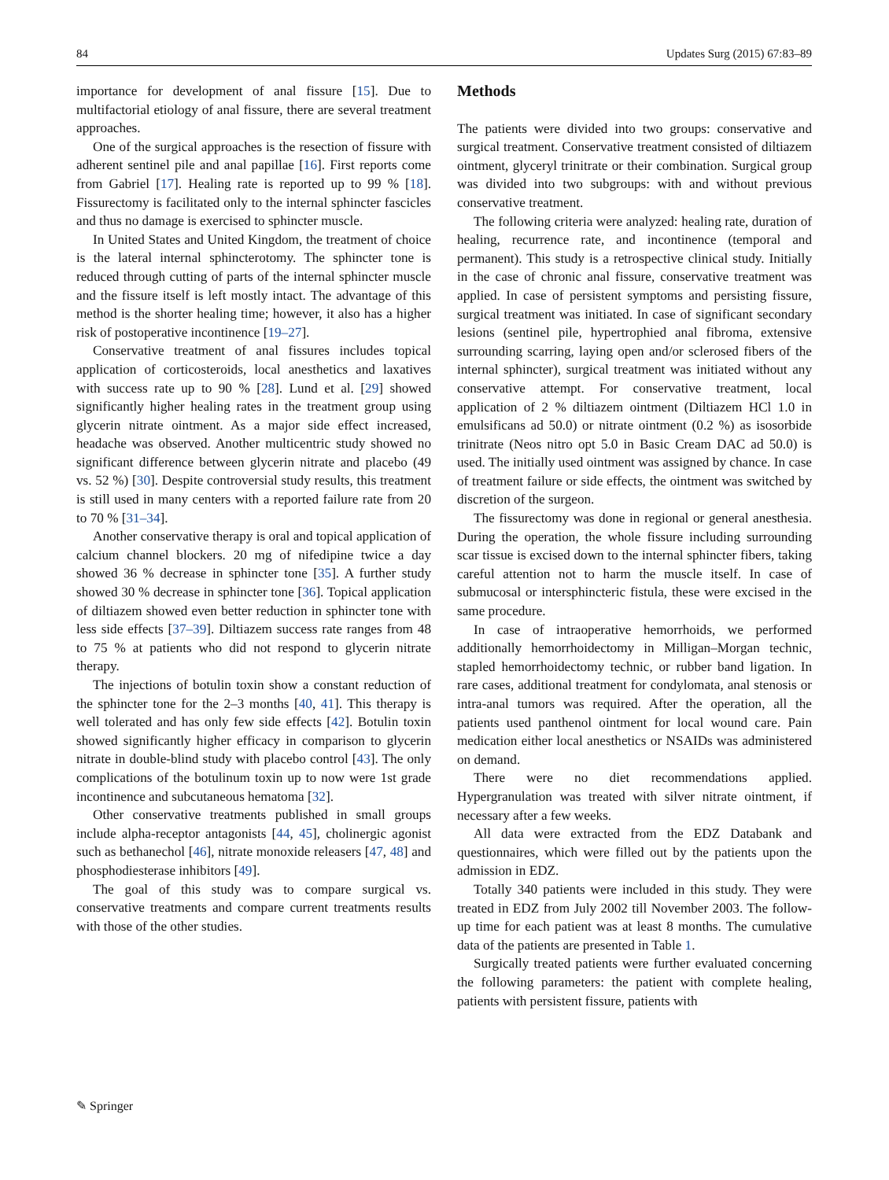84 Updates Surg (2015) 67:83–89
importance for development of anal fissure [15]. Due to multifactorial etiology of anal fissure, there are several treatment approaches.
One of the surgical approaches is the resection of fissure with adherent sentinel pile and anal papillae [16]. First reports come from Gabriel [17]. Healing rate is reported up to 99 % [18]. Fissurectomy is facilitated only to the internal sphincter fascicles and thus no damage is exercised to sphincter muscle.
In United States and United Kingdom, the treatment of choice is the lateral internal sphincterotomy. The sphincter tone is reduced through cutting of parts of the internal sphincter muscle and the fissure itself is left mostly intact. The advantage of this method is the shorter healing time; however, it also has a higher risk of postoperative incontinence [19–27].
Conservative treatment of anal fissures includes topical application of corticosteroids, local anesthetics and laxatives with success rate up to 90 % [28]. Lund et al. [29] showed significantly higher healing rates in the treatment group using glycerin nitrate ointment. As a major side effect increased, headache was observed. Another multicentric study showed no significant difference between glycerin nitrate and placebo (49 vs. 52 %) [30]. Despite controversial study results, this treatment is still used in many centers with a reported failure rate from 20 to 70 % [31–34].
Another conservative therapy is oral and topical application of calcium channel blockers. 20 mg of nifedipine twice a day showed 36 % decrease in sphincter tone [35]. A further study showed 30 % decrease in sphincter tone [36]. Topical application of diltiazem showed even better reduction in sphincter tone with less side effects [37–39]. Diltiazem success rate ranges from 48 to 75 % at patients who did not respond to glycerin nitrate therapy.
The injections of botulin toxin show a constant reduction of the sphincter tone for the 2–3 months [40, 41]. This therapy is well tolerated and has only few side effects [42]. Botulin toxin showed significantly higher efficacy in comparison to glycerin nitrate in double-blind study with placebo control [43]. The only complications of the botulinum toxin up to now were 1st grade incontinence and subcutaneous hematoma [32].
Other conservative treatments published in small groups include alpha-receptor antagonists [44, 45], cholinergic agonist such as bethanechol [46], nitrate monoxide releasers [47, 48] and phosphodiesterase inhibitors [49].
The goal of this study was to compare surgical vs. conservative treatments and compare current treatments results with those of the other studies.
Methods
The patients were divided into two groups: conservative and surgical treatment. Conservative treatment consisted of diltiazem ointment, glyceryl trinitrate or their combination. Surgical group was divided into two subgroups: with and without previous conservative treatment.
The following criteria were analyzed: healing rate, duration of healing, recurrence rate, and incontinence (temporal and permanent). This study is a retrospective clinical study. Initially in the case of chronic anal fissure, conservative treatment was applied. In case of persistent symptoms and persisting fissure, surgical treatment was initiated. In case of significant secondary lesions (sentinel pile, hypertrophied anal fibroma, extensive surrounding scarring, laying open and/or sclerosed fibers of the internal sphincter), surgical treatment was initiated without any conservative attempt. For conservative treatment, local application of 2 % diltiazem ointment (Diltiazem HCl 1.0 in emulsificans ad 50.0) or nitrate ointment (0.2 %) as isosorbide trinitrate (Neos nitro opt 5.0 in Basic Cream DAC ad 50.0) is used. The initially used ointment was assigned by chance. In case of treatment failure or side effects, the ointment was switched by discretion of the surgeon.
The fissurectomy was done in regional or general anesthesia. During the operation, the whole fissure including surrounding scar tissue is excised down to the internal sphincter fibers, taking careful attention not to harm the muscle itself. In case of submucosal or intersphincteric fistula, these were excised in the same procedure.
In case of intraoperative hemorrhoids, we performed additionally hemorrhoidectomy in Milligan–Morgan technic, stapled hemorrhoidectomy technic, or rubber band ligation. In rare cases, additional treatment for condylomata, anal stenosis or intra-anal tumors was required. After the operation, all the patients used panthenol ointment for local wound care. Pain medication either local anesthetics or NSAIDs was administered on demand.
There were no diet recommendations applied. Hypergranulation was treated with silver nitrate ointment, if necessary after a few weeks.
All data were extracted from the EDZ Databank and questionnaires, which were filled out by the patients upon the admission in EDZ.
Totally 340 patients were included in this study. They were treated in EDZ from July 2002 till November 2003. The follow-up time for each patient was at least 8 months. The cumulative data of the patients are presented in Table 1.
Surgically treated patients were further evaluated concerning the following parameters: the patient with complete healing, patients with persistent fissure, patients with
✎ Springer